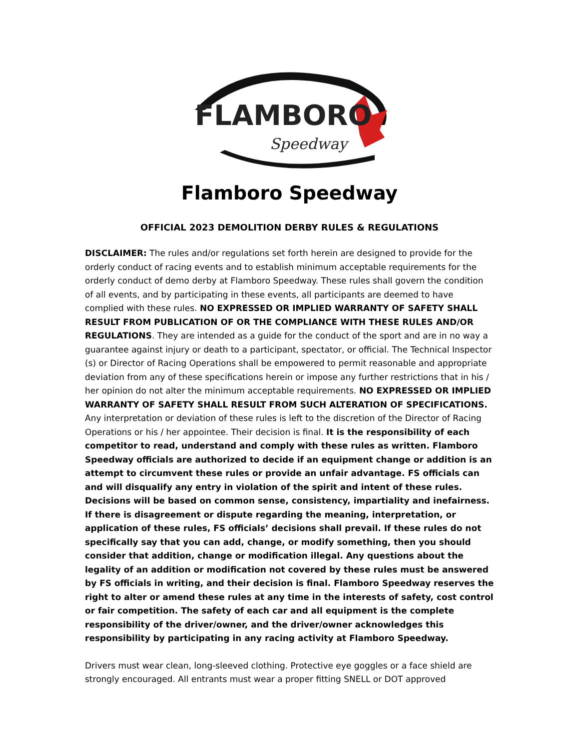FLAMBORO
Speedway
Flamboro Speedway
OFFICIAL 2023 DEMOLITION DERBY RULES & REGULATIONS
DISCLAIMER: The rules and/or regulations set forth herein are designed to provide for the orderly conduct of racing events and to establish minimum acceptable requirements for the orderly conduct of demo derby at Flamboro Speedway. These rules shall govern the condition of all events, and by participating in these events, all participants are deemed to have complied with these rules. NO EXPRESSED OR IMPLIED WARRANTY OF SAFETY SHALL RESULT FROM PUBLICATION OF OR THE COMPLIANCE WITH THESE RULES AND/OR REGULATIONS. They are intended as a guide for the conduct of the sport and are in no way a guarantee against injury or death to a participant, spectator, or official. The Technical Inspector (s) or Director of Racing Operations shall be empowered to permit reasonable and appropriate deviation from any of these specifications herein or impose any further restrictions that in his / her opinion do not alter the minimum acceptable requirements. NO EXPRESSED OR IMPLIED WARRANTY OF SAFETY SHALL RESULT FROM SUCH ALTERATION OF SPECIFICATIONS. Any interpretation or deviation of these rules is left to the discretion of the Director of Racing Operations or his / her appointee. Their decision is final. It is the responsibility of each competitor to read, understand and comply with these rules as written. Flamboro Speedway officials are authorized to decide if an equipment change or addition is an attempt to circumvent these rules or provide an unfair advantage. FS officials can and will disqualify any entry in violation of the spirit and intent of these rules. Decisions will be based on common sense, consistency, impartiality and inefairness. If there is disagreement or dispute regarding the meaning, interpretation, or application of these rules, FS officials’ decisions shall prevail. If these rules do not specifically say that you can add, change, or modify something, then you should consider that addition, change or modification illegal. Any questions about the legality of an addition or modification not covered by these rules must be answered by FS officials in writing, and their decision is final. Flamboro Speedway reserves the right to alter or amend these rules at any time in the interests of safety, cost control or fair competition. The safety of each car and all equipment is the complete responsibility of the driver/owner, and the driver/owner acknowledges this responsibility by participating in any racing activity at Flamboro Speedway.
Drivers must wear clean, long-sleeved clothing. Protective eye goggles or a face shield are strongly encouraged. All entrants must wear a proper fitting SNELL or DOT approved